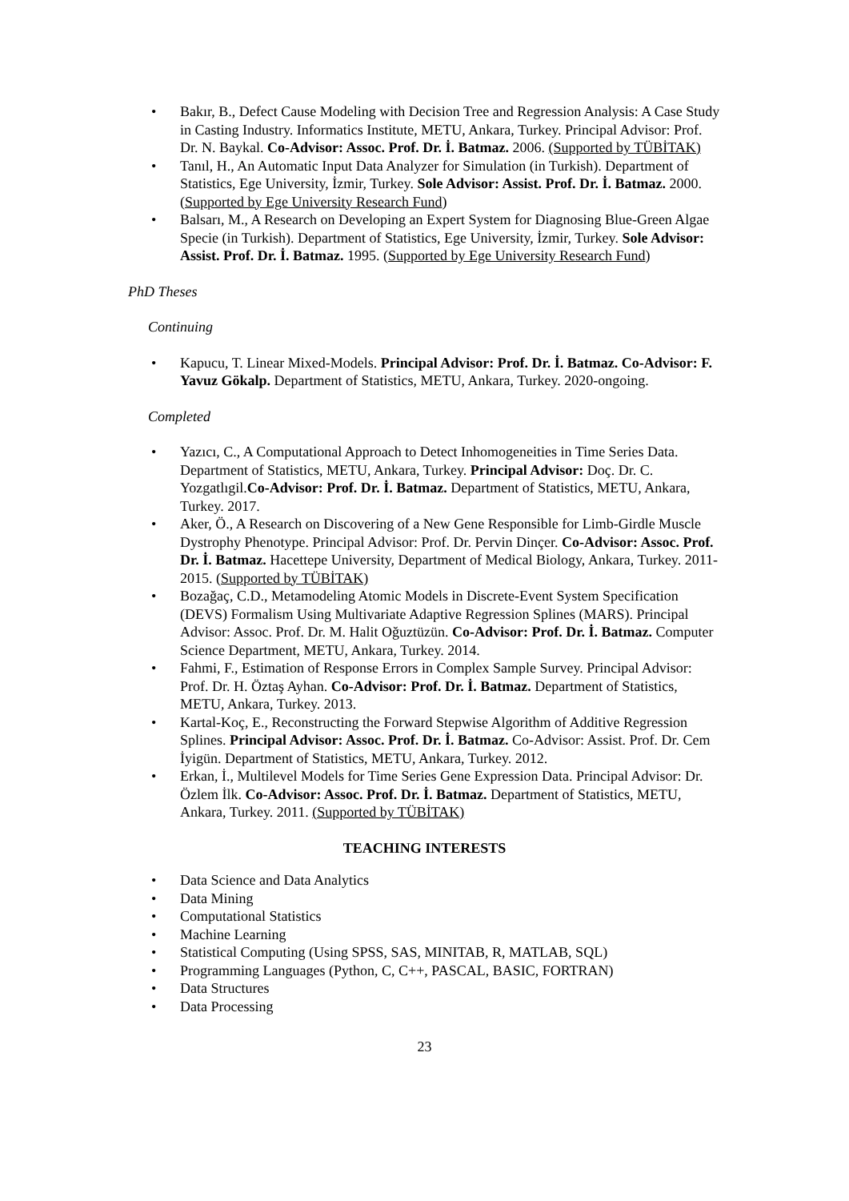• Bakır, B., Defect Cause Modeling with Decision Tree and Regression Analysis: A Case Study in Casting Industry. Informatics Institute, METU, Ankara, Turkey. Principal Advisor: Prof. Dr. N. Baykal. Co-Advisor: Assoc. Prof. Dr. İ. Batmaz. 2006. (Supported by TÜBİTAK)
• Tanıl, H., An Automatic Input Data Analyzer for Simulation (in Turkish). Department of Statistics, Ege University, İzmir, Turkey. Sole Advisor: Assist. Prof. Dr. İ. Batmaz. 2000. (Supported by Ege University Research Fund)
• Balsarı, M., A Research on Developing an Expert System for Diagnosing Blue-Green Algae Specie (in Turkish). Department of Statistics, Ege University, İzmir, Turkey. Sole Advisor: Assist. Prof. Dr. İ. Batmaz. 1995. (Supported by Ege University Research Fund)
PhD Theses
Continuing
• Kapucu, T. Linear Mixed-Models. Principal Advisor: Prof. Dr. İ. Batmaz. Co-Advisor: F. Yavuz Gökalp. Department of Statistics, METU, Ankara, Turkey. 2020-ongoing.
Completed
• Yazıcı, C., A Computational Approach to Detect Inhomogeneities in Time Series Data. Department of Statistics, METU, Ankara, Turkey. Principal Advisor: Doç. Dr. C. Yozgatlıgil.Co-Advisor: Prof. Dr. İ. Batmaz. Department of Statistics, METU, Ankara, Turkey. 2017.
• Aker, Ö., A Research on Discovering of a New Gene Responsible for Limb-Girdle Muscle Dystrophy Phenotype. Principal Advisor: Prof. Dr. Pervin Dinçer. Co-Advisor: Assoc. Prof. Dr. İ. Batmaz. Hacettepe University, Department of Medical Biology, Ankara, Turkey. 2011-2015. (Supported by TÜBİTAK)
• Bozağaç, C.D., Metamodeling Atomic Models in Discrete-Event System Specification (DEVS) Formalism Using Multivariate Adaptive Regression Splines (MARS). Principal Advisor: Assoc. Prof. Dr. M. Halit Oğuztüzün. Co-Advisor: Prof. Dr. İ. Batmaz. Computer Science Department, METU, Ankara, Turkey. 2014.
• Fahmi, F., Estimation of Response Errors in Complex Sample Survey. Principal Advisor: Prof. Dr. H. Öztaş Ayhan. Co-Advisor: Prof. Dr. İ. Batmaz. Department of Statistics, METU, Ankara, Turkey. 2013.
• Kartal-Koç, E., Reconstructing the Forward Stepwise Algorithm of Additive Regression Splines. Principal Advisor: Assoc. Prof. Dr. İ. Batmaz. Co-Advisor: Assist. Prof. Dr. Cem İyigün. Department of Statistics, METU, Ankara, Turkey. 2012.
• Erkan, İ., Multilevel Models for Time Series Gene Expression Data. Principal Advisor: Dr. Özlem İlk. Co-Advisor: Assoc. Prof. Dr. İ. Batmaz. Department of Statistics, METU, Ankara, Turkey. 2011. (Supported by TÜBİTAK)
TEACHING INTERESTS
• Data Science and Data Analytics
• Data Mining
• Computational Statistics
• Machine Learning
• Statistical Computing (Using SPSS, SAS, MINITAB, R, MATLAB, SQL)
• Programming Languages (Python, C, C++, PASCAL, BASIC, FORTRAN)
• Data Structures
• Data Processing
23